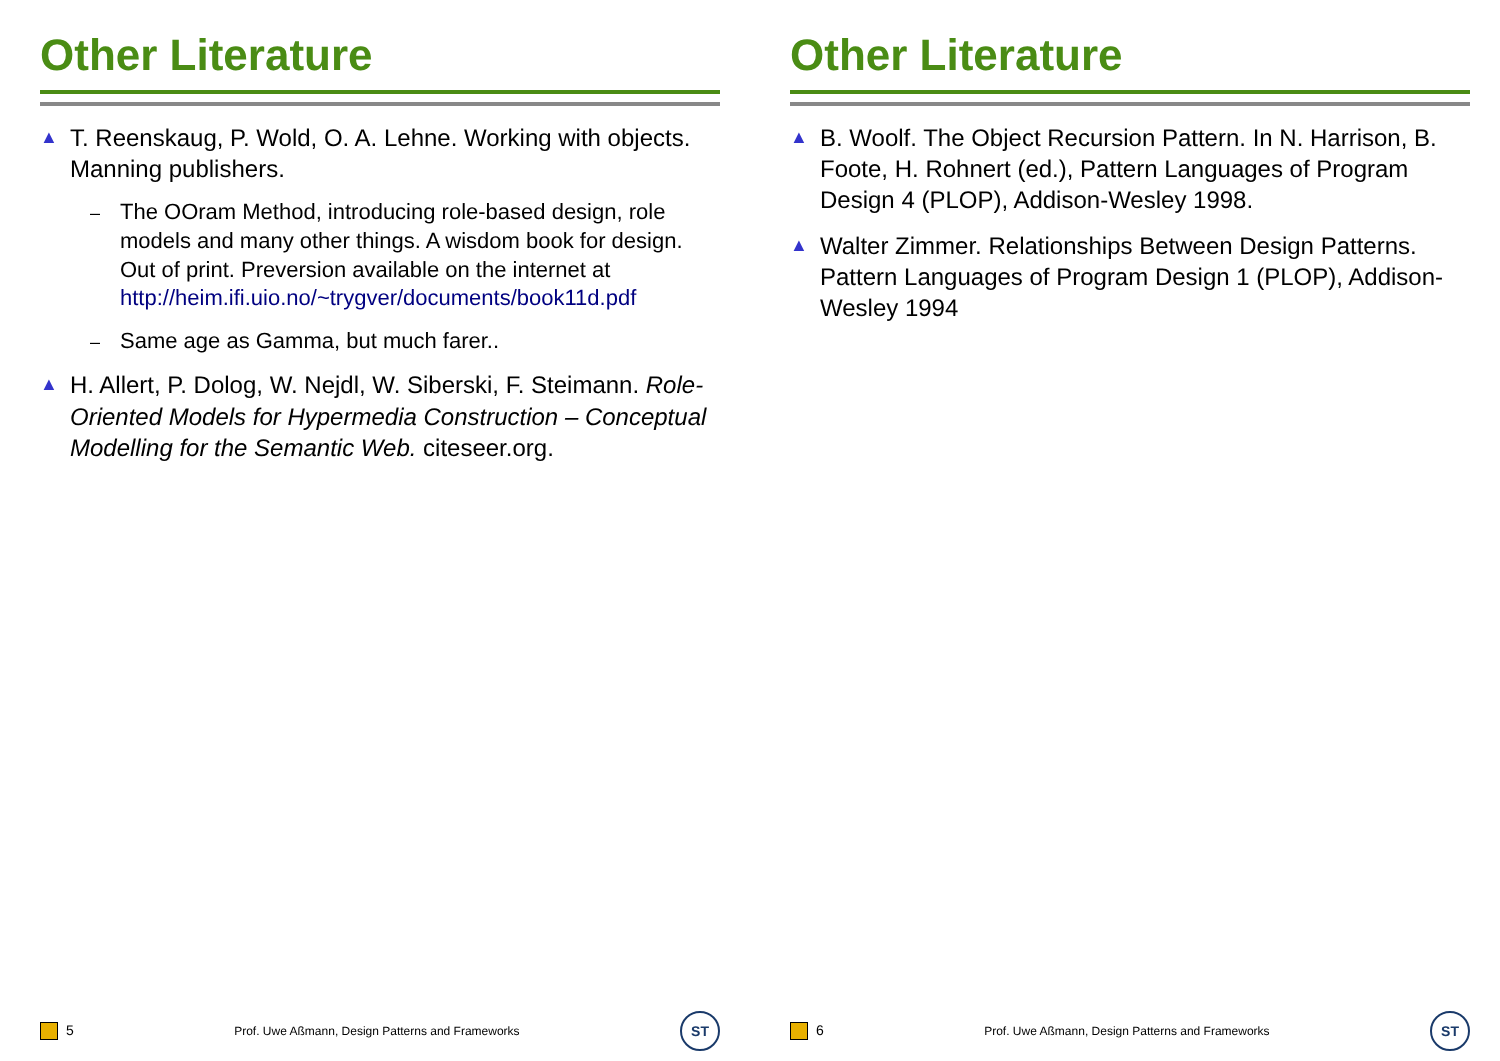Other Literature
▲ T. Reenskaug, P. Wold, O. A. Lehne. Working with objects. Manning publishers.
– The OOram Method, introducing role-based design, role models and many other things. A wisdom book for design. Out of print. Preversion available on the internet at http://heim.ifi.uio.no/~trygver/documents/book11d.pdf
– Same age as Gamma, but much farer..
▲ H. Allert, P. Dolog, W. Nejdl, W. Siberski, F. Steimann. Role-Oriented Models for Hypermedia Construction – Conceptual Modelling for the Semantic Web. citeseer.org.
5 Prof. Uwe Aßmann, Design Patterns and Frameworks ST
Other Literature
▲ B. Woolf. The Object Recursion Pattern. In N. Harrison, B. Foote, H. Rohnert (ed.), Pattern Languages of Program Design 4 (PLOP), Addison-Wesley 1998.
▲ Walter Zimmer. Relationships Between Design Patterns. Pattern Languages of Program Design 1 (PLOP), Addison-Wesley 1994
6 Prof. Uwe Aßmann, Design Patterns and Frameworks ST